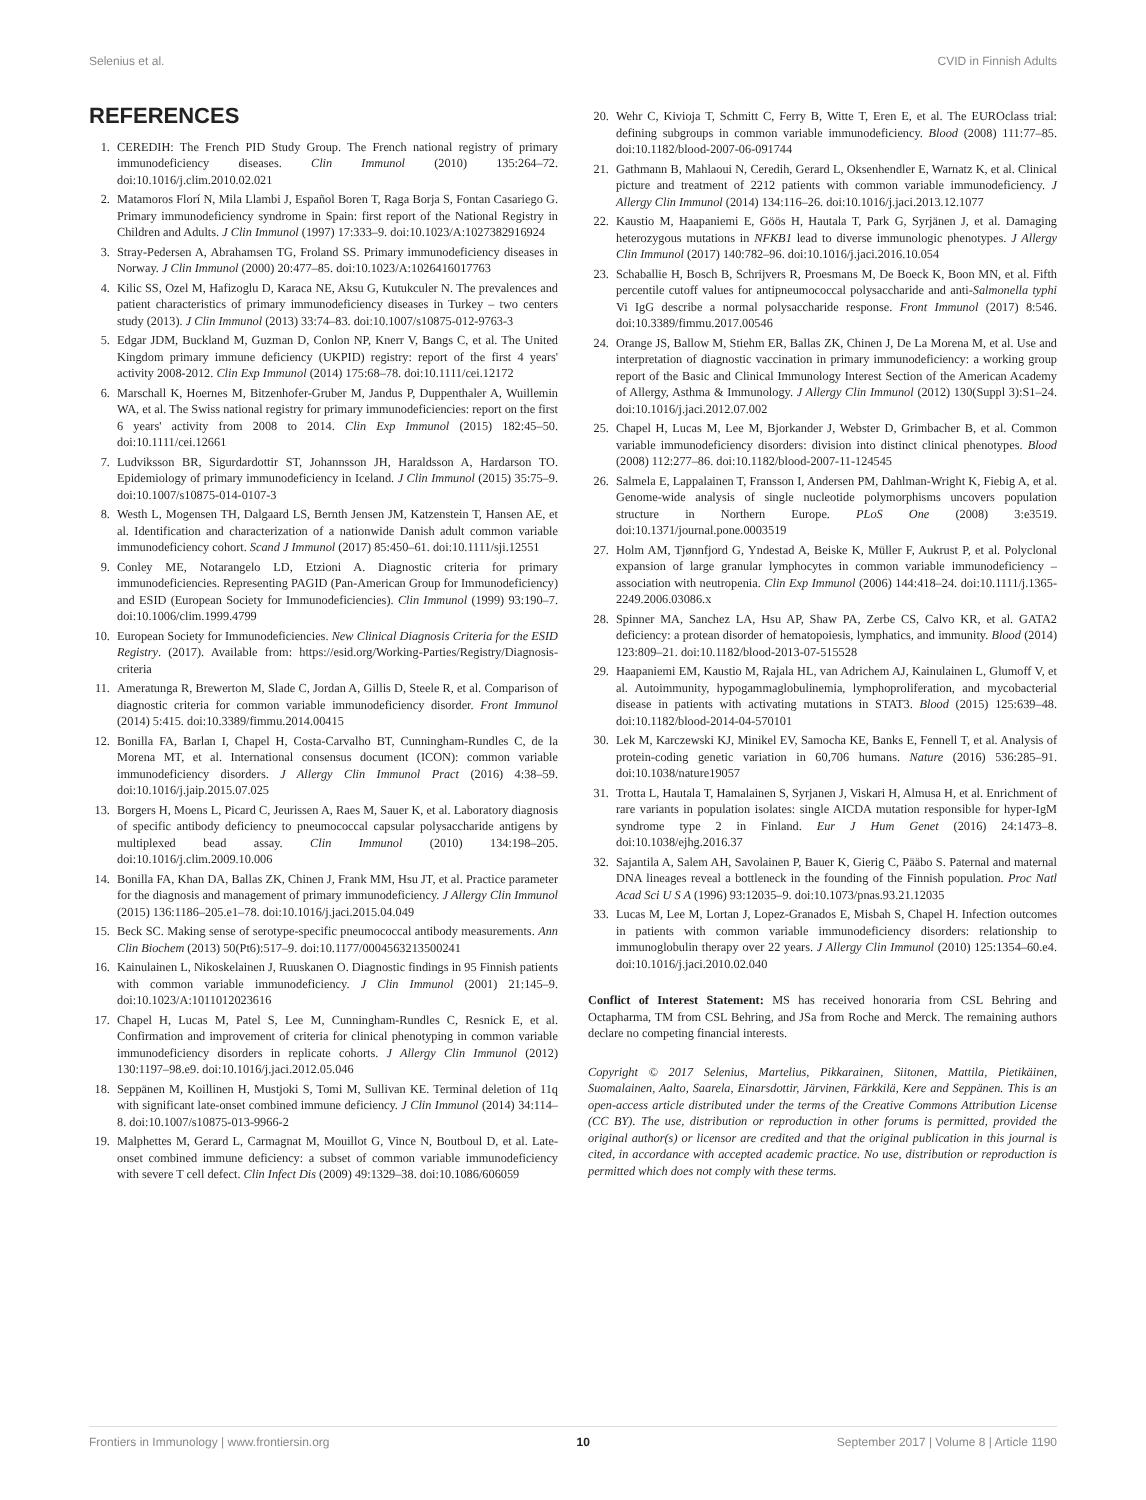Selenius et al. CVID in Finnish Adults
REFERENCES
1. CEREDIH: The French PID Study Group. The French national registry of primary immunodeficiency diseases. Clin Immunol (2010) 135:264–72. doi:10.1016/j.clim.2010.02.021
2. Matamoros Florí N, Mila Llambi J, Español Boren T, Raga Borja S, Fontan Casariego G. Primary immunodeficiency syndrome in Spain: first report of the National Registry in Children and Adults. J Clin Immunol (1997) 17:333–9. doi:10.1023/A:1027382916924
3. Stray-Pedersen A, Abrahamsen TG, Froland SS. Primary immunodeficiency diseases in Norway. J Clin Immunol (2000) 20:477–85. doi:10.1023/A:1026416017763
4. Kilic SS, Ozel M, Hafizoglu D, Karaca NE, Aksu G, Kutukculer N. The prevalences and patient characteristics of primary immunodeficiency diseases in Turkey – two centers study (2013). J Clin Immunol (2013) 33:74–83. doi:10.1007/s10875-012-9763-3
5. Edgar JDM, Buckland M, Guzman D, Conlon NP, Knerr V, Bangs C, et al. The United Kingdom primary immune deficiency (UKPID) registry: report of the first 4 years' activity 2008-2012. Clin Exp Immunol (2014) 175:68–78. doi:10.1111/cei.12172
6. Marschall K, Hoernes M, Bitzenhofer-Gruber M, Jandus P, Duppenthaler A, Wuillemin WA, et al. The Swiss national registry for primary immunodeficiencies: report on the first 6 years' activity from 2008 to 2014. Clin Exp Immunol (2015) 182:45–50. doi:10.1111/cei.12661
7. Ludviksson BR, Sigurdardottir ST, Johannsson JH, Haraldsson A, Hardarson TO. Epidemiology of primary immunodeficiency in Iceland. J Clin Immunol (2015) 35:75–9. doi:10.1007/s10875-014-0107-3
8. Westh L, Mogensen TH, Dalgaard LS, Bernth Jensen JM, Katzenstein T, Hansen AE, et al. Identification and characterization of a nationwide Danish adult common variable immunodeficiency cohort. Scand J Immunol (2017) 85:450–61. doi:10.1111/sji.12551
9. Conley ME, Notarangelo LD, Etzioni A. Diagnostic criteria for primary immunodeficiencies. Representing PAGID (Pan-American Group for Immunodeficiency) and ESID (European Society for Immunodeficiencies). Clin Immunol (1999) 93:190–7. doi:10.1006/clim.1999.4799
10. European Society for Immunodeficiencies. New Clinical Diagnosis Criteria for the ESID Registry. (2017). Available from: https://esid.org/Working-Parties/Registry/Diagnosis-criteria
11. Ameratunga R, Brewerton M, Slade C, Jordan A, Gillis D, Steele R, et al. Comparison of diagnostic criteria for common variable immunodeficiency disorder. Front Immunol (2014) 5:415. doi:10.3389/fimmu.2014.00415
12. Bonilla FA, Barlan I, Chapel H, Costa-Carvalho BT, Cunningham-Rundles C, de la Morena MT, et al. International consensus document (ICON): common variable immunodeficiency disorders. J Allergy Clin Immunol Pract (2016) 4:38–59. doi:10.1016/j.jaip.2015.07.025
13. Borgers H, Moens L, Picard C, Jeurissen A, Raes M, Sauer K, et al. Laboratory diagnosis of specific antibody deficiency to pneumococcal capsular polysaccharide antigens by multiplexed bead assay. Clin Immunol (2010) 134:198–205. doi:10.1016/j.clim.2009.10.006
14. Bonilla FA, Khan DA, Ballas ZK, Chinen J, Frank MM, Hsu JT, et al. Practice parameter for the diagnosis and management of primary immunodeficiency. J Allergy Clin Immunol (2015) 136:1186–205.e1–78. doi:10.1016/j.jaci.2015.04.049
15. Beck SC. Making sense of serotype-specific pneumococcal antibody measurements. Ann Clin Biochem (2013) 50(Pt6):517–9. doi:10.1177/0004563213500241
16. Kainulainen L, Nikoskelainen J, Ruuskanen O. Diagnostic findings in 95 Finnish patients with common variable immunodeficiency. J Clin Immunol (2001) 21:145–9. doi:10.1023/A:1011012023616
17. Chapel H, Lucas M, Patel S, Lee M, Cunningham-Rundles C, Resnick E, et al. Confirmation and improvement of criteria for clinical phenotyping in common variable immunodeficiency disorders in replicate cohorts. J Allergy Clin Immunol (2012) 130:1197–98.e9. doi:10.1016/j.jaci.2012.05.046
18. Seppänen M, Koillinen H, Mustjoki S, Tomi M, Sullivan KE. Terminal deletion of 11q with significant late-onset combined immune deficiency. J Clin Immunol (2014) 34:114–8. doi:10.1007/s10875-013-9966-2
19. Malphettes M, Gerard L, Carmagnat M, Mouillot G, Vince N, Boutboul D, et al. Late-onset combined immune deficiency: a subset of common variable immunodeficiency with severe T cell defect. Clin Infect Dis (2009) 49:1329–38. doi:10.1086/606059
20. Wehr C, Kivioja T, Schmitt C, Ferry B, Witte T, Eren E, et al. The EUROclass trial: defining subgroups in common variable immunodeficiency. Blood (2008) 111:77–85. doi:10.1182/blood-2007-06-091744
21. Gathmann B, Mahlaoui N, Ceredih, Gerard L, Oksenhendler E, Warnatz K, et al. Clinical picture and treatment of 2212 patients with common variable immunodeficiency. J Allergy Clin Immunol (2014) 134:116–26. doi:10.1016/j.jaci.2013.12.1077
22. Kaustio M, Haapaniemi E, Göös H, Hautala T, Park G, Syrjänen J, et al. Damaging heterozygous mutations in NFKB1 lead to diverse immunologic phenotypes. J Allergy Clin Immunol (2017) 140:782–96. doi:10.1016/j.jaci.2016.10.054
23. Schaballie H, Bosch B, Schrijvers R, Proesmans M, De Boeck K, Boon MN, et al. Fifth percentile cutoff values for antipneumococcal polysaccharide and anti-Salmonella typhi Vi IgG describe a normal polysaccharide response. Front Immunol (2017) 8:546. doi:10.3389/fimmu.2017.00546
24. Orange JS, Ballow M, Stiehm ER, Ballas ZK, Chinen J, De La Morena M, et al. Use and interpretation of diagnostic vaccination in primary immunodeficiency: a working group report of the Basic and Clinical Immunology Interest Section of the American Academy of Allergy, Asthma & Immunology. J Allergy Clin Immunol (2012) 130(Suppl 3):S1–24. doi:10.1016/j.jaci.2012.07.002
25. Chapel H, Lucas M, Lee M, Bjorkander J, Webster D, Grimbacher B, et al. Common variable immunodeficiency disorders: division into distinct clinical phenotypes. Blood (2008) 112:277–86. doi:10.1182/blood-2007-11-124545
26. Salmela E, Lappalainen T, Fransson I, Andersen PM, Dahlman-Wright K, Fiebig A, et al. Genome-wide analysis of single nucleotide polymorphisms uncovers population structure in Northern Europe. PLoS One (2008) 3:e3519. doi:10.1371/journal.pone.0003519
27. Holm AM, Tjønnfjord G, Yndestad A, Beiske K, Müller F, Aukrust P, et al. Polyclonal expansion of large granular lymphocytes in common variable immunodeficiency – association with neutropenia. Clin Exp Immunol (2006) 144:418–24. doi:10.1111/j.1365-2249.2006.03086.x
28. Spinner MA, Sanchez LA, Hsu AP, Shaw PA, Zerbe CS, Calvo KR, et al. GATA2 deficiency: a protean disorder of hematopoiesis, lymphatics, and immunity. Blood (2014) 123:809–21. doi:10.1182/blood-2013-07-515528
29. Haapaniemi EM, Kaustio M, Rajala HL, van Adrichem AJ, Kainulainen L, Glumoff V, et al. Autoimmunity, hypogammaglobulinemia, lymphoproliferation, and mycobacterial disease in patients with activating mutations in STAT3. Blood (2015) 125:639–48. doi:10.1182/blood-2014-04-570101
30. Lek M, Karczewski KJ, Minikel EV, Samocha KE, Banks E, Fennell T, et al. Analysis of protein-coding genetic variation in 60,706 humans. Nature (2016) 536:285–91. doi:10.1038/nature19057
31. Trotta L, Hautala T, Hamalainen S, Syrjanen J, Viskari H, Almusa H, et al. Enrichment of rare variants in population isolates: single AICDA mutation responsible for hyper-IgM syndrome type 2 in Finland. Eur J Hum Genet (2016) 24:1473–8. doi:10.1038/ejhg.2016.37
32. Sajantila A, Salem AH, Savolainen P, Bauer K, Gierig C, Pääbo S. Paternal and maternal DNA lineages reveal a bottleneck in the founding of the Finnish population. Proc Natl Acad Sci U S A (1996) 93:12035–9. doi:10.1073/pnas.93.21.12035
33. Lucas M, Lee M, Lortan J, Lopez-Granados E, Misbah S, Chapel H. Infection outcomes in patients with common variable immunodeficiency disorders: relationship to immunoglobulin therapy over 22 years. J Allergy Clin Immunol (2010) 125:1354–60.e4. doi:10.1016/j.jaci.2010.02.040
Conflict of Interest Statement: MS has received honoraria from CSL Behring and Octapharma, TM from CSL Behring, and JSa from Roche and Merck. The remaining authors declare no competing financial interests.
Copyright © 2017 Selenius, Martelius, Pikkarainen, Siitonen, Mattila, Pietikäinen, Suomalainen, Aalto, Saarela, Einarsdottir, Järvinen, Färkkilä, Kere and Seppänen. This is an open-access article distributed under the terms of the Creative Commons Attribution License (CC BY). The use, distribution or reproduction in other forums is permitted, provided the original author(s) or licensor are credited and that the original publication in this journal is cited, in accordance with accepted academic practice. No use, distribution or reproduction is permitted which does not comply with these terms.
Frontiers in Immunology | www.frontiersin.org 10 September 2017 | Volume 8 | Article 1190